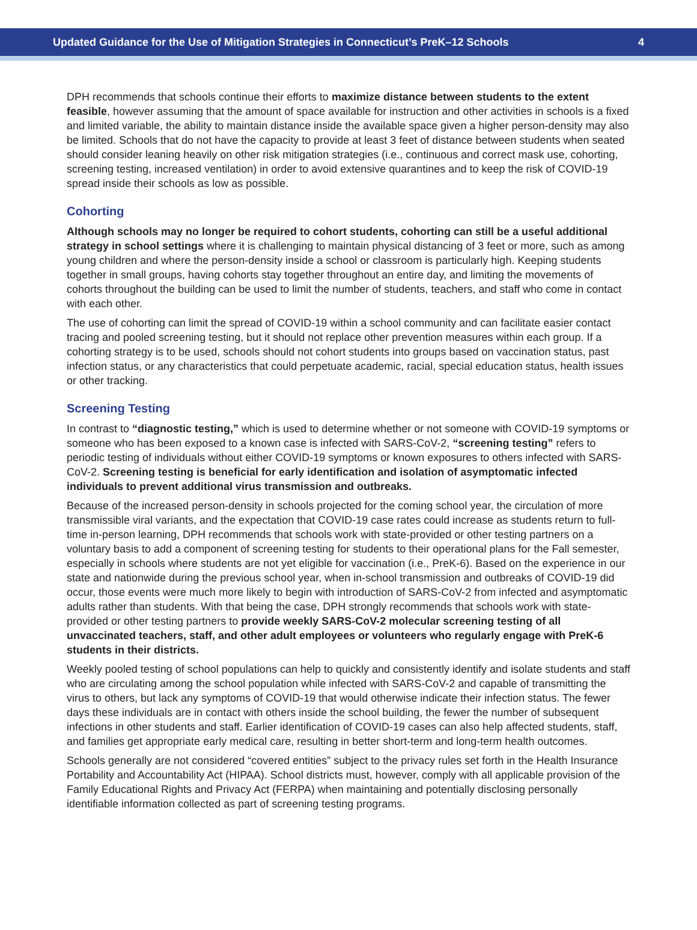Updated Guidance for the Use of Mitigation Strategies in Connecticut’s PreK–12 Schools 4
DPH recommends that schools continue their efforts to maximize distance between students to the extent feasible, however assuming that the amount of space available for instruction and other activities in schools is a fixed and limited variable, the ability to maintain distance inside the available space given a higher person-density may also be limited. Schools that do not have the capacity to provide at least 3 feet of distance between students when seated should consider leaning heavily on other risk mitigation strategies (i.e., continuous and correct mask use, cohorting, screening testing, increased ventilation) in order to avoid extensive quarantines and to keep the risk of COVID-19 spread inside their schools as low as possible.
Cohorting
Although schools may no longer be required to cohort students, cohorting can still be a useful additional strategy in school settings where it is challenging to maintain physical distancing of 3 feet or more, such as among young children and where the person-density inside a school or classroom is particularly high. Keeping students together in small groups, having cohorts stay together throughout an entire day, and limiting the movements of cohorts throughout the building can be used to limit the number of students, teachers, and staff who come in contact with each other.
The use of cohorting can limit the spread of COVID-19 within a school community and can facilitate easier contact tracing and pooled screening testing, but it should not replace other prevention measures within each group. If a cohorting strategy is to be used, schools should not cohort students into groups based on vaccination status, past infection status, or any characteristics that could perpetuate academic, racial, special education status, health issues or other tracking.
Screening Testing
In contrast to “diagnostic testing,” which is used to determine whether or not someone with COVID-19 symptoms or someone who has been exposed to a known case is infected with SARS-CoV-2, “screening testing” refers to periodic testing of individuals without either COVID-19 symptoms or known exposures to others infected with SARS-CoV-2. Screening testing is beneficial for early identification and isolation of asymptomatic infected individuals to prevent additional virus transmission and outbreaks.
Because of the increased person-density in schools projected for the coming school year, the circulation of more transmissible viral variants, and the expectation that COVID-19 case rates could increase as students return to full-time in-person learning, DPH recommends that schools work with state-provided or other testing partners on a voluntary basis to add a component of screening testing for students to their operational plans for the Fall semester, especially in schools where students are not yet eligible for vaccination (i.e., PreK-6). Based on the experience in our state and nationwide during the previous school year, when in-school transmission and outbreaks of COVID-19 did occur, those events were much more likely to begin with introduction of SARS-CoV-2 from infected and asymptomatic adults rather than students. With that being the case, DPH strongly recommends that schools work with state-provided or other testing partners to provide weekly SARS-CoV-2 molecular screening testing of all unvaccinated teachers, staff, and other adult employees or volunteers who regularly engage with PreK-6 students in their districts.
Weekly pooled testing of school populations can help to quickly and consistently identify and isolate students and staff who are circulating among the school population while infected with SARS-CoV-2 and capable of transmitting the virus to others, but lack any symptoms of COVID-19 that would otherwise indicate their infection status. The fewer days these individuals are in contact with others inside the school building, the fewer the number of subsequent infections in other students and staff. Earlier identification of COVID-19 cases can also help affected students, staff, and families get appropriate early medical care, resulting in better short-term and long-term health outcomes.
Schools generally are not considered “covered entities” subject to the privacy rules set forth in the Health Insurance Portability and Accountability Act (HIPAA). School districts must, however, comply with all applicable provision of the Family Educational Rights and Privacy Act (FERPA) when maintaining and potentially disclosing personally identifiable information collected as part of screening testing programs.